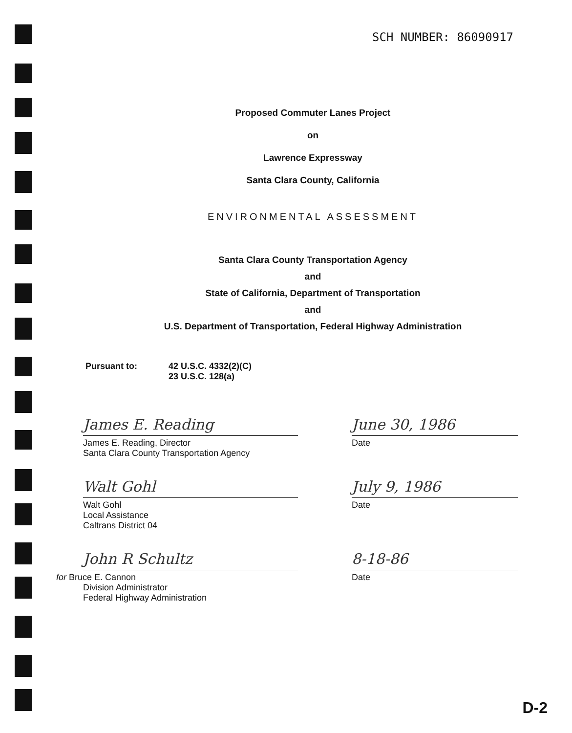SCH NUMBER: 86090917
Proposed Commuter Lanes Project
on
Lawrence Expressway
Santa Clara County, California
ENVIRONMENTAL ASSESSMENT
Santa Clara County Transportation Agency
and
State of California, Department of Transportation
and
U.S. Department of Transportation, Federal Highway Administration
Pursuant to: 42 U.S.C. 4332(2)(C)
23 U.S.C. 128(a)
James E. Reading June 30, 1986
James E. Reading, Director
Santa Clara County Transportation Agency
Date
Walt Gohl July 9, 1986
Walt Gohl
Local Assistance
Caltrans District 04
Date
John R Schultz 8-18-86
for Bruce E. Cannon
Division Administrator
Federal Highway Administration
Date
D-2